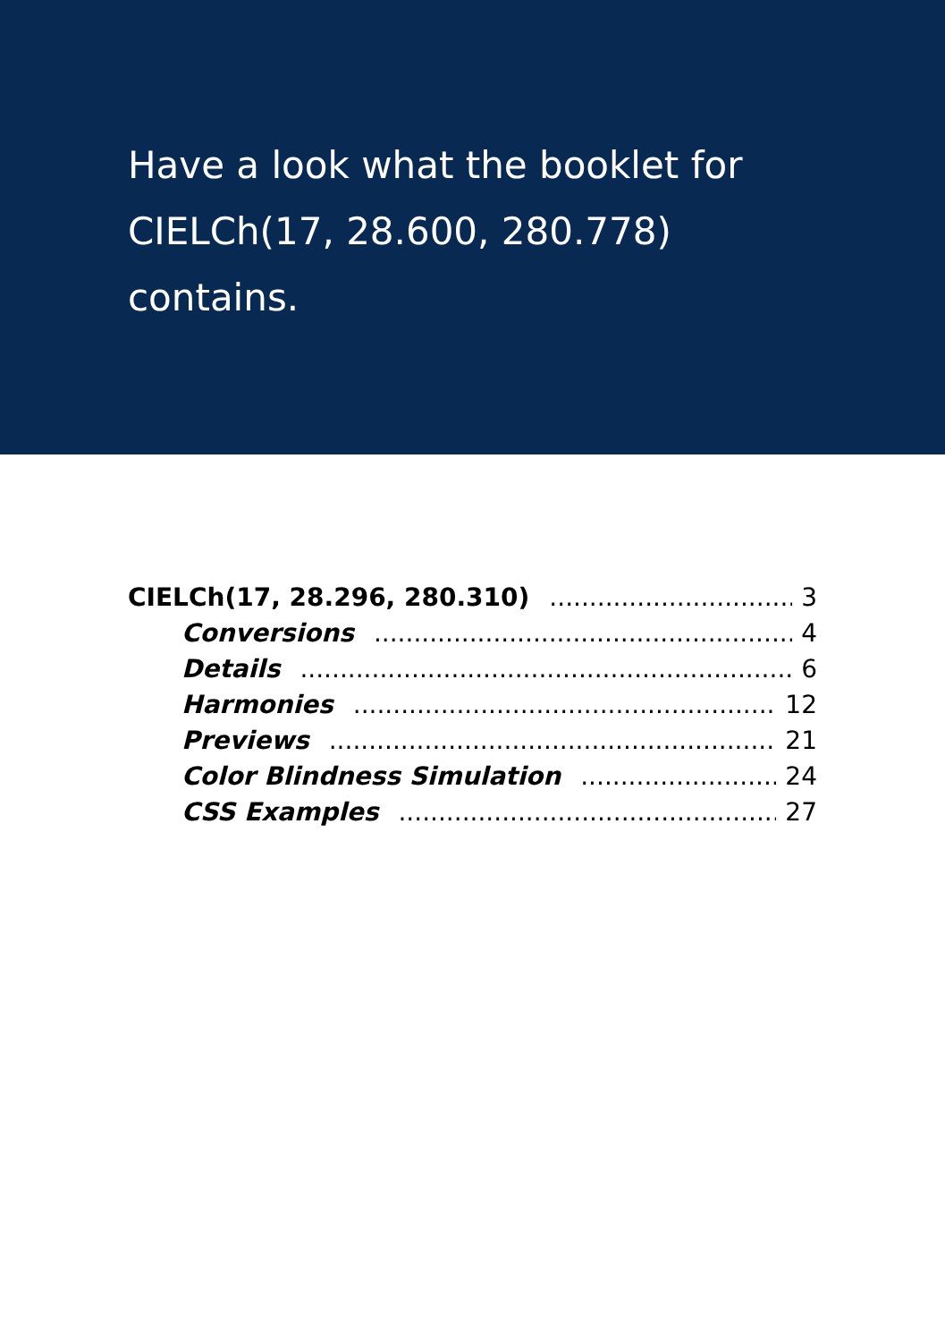Have a look what the booklet for CIELCh(17, 28.600, 280.778) contains.
CIELCh(17, 28.296, 280.310) 3
Conversions 4
Details 6
Harmonies 12
Previews 21
Color Blindness Simulation 24
CSS Examples 27